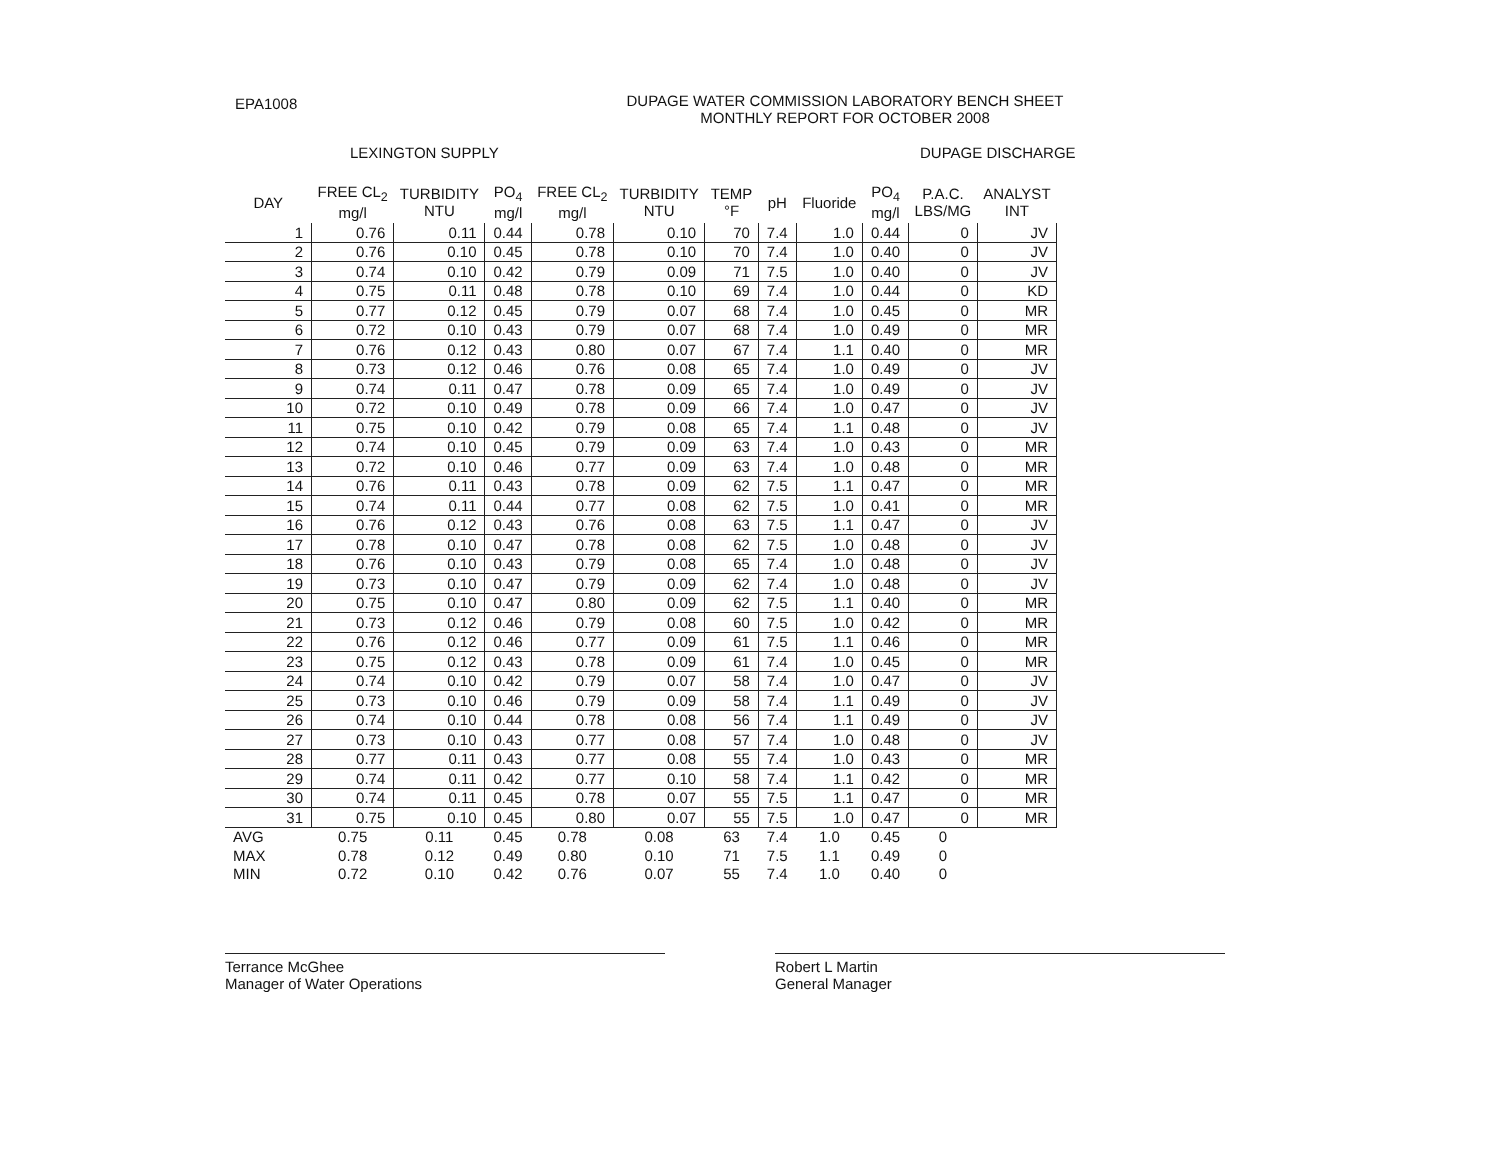EPA1008
DUPAGE WATER COMMISSION LABORATORY BENCH SHEET
MONTHLY REPORT FOR OCTOBER 2008
LEXINGTON SUPPLY DUPAGE DISCHARGE
| DAY | FREE CL<sub>2</sub> mg/l | TURBIDITY NTU | PO<sub>4</sub> mg/l | FREE CL<sub>2</sub> mg/l | TURBIDITY NTU | TEMP °F | pH | Fluoride | PO<sub>4</sub> mg/l | P.A.C. LBS/MG | ANALYST INT |
| --- | --- | --- | --- | --- | --- | --- | --- | --- | --- | --- | --- |
| 1 | 0.76 | 0.11 | 0.44 | 0.78 | 0.10 | 70 | 7.4 | 1.0 | 0.44 | 0 | JV |
| 2 | 0.76 | 0.10 | 0.45 | 0.78 | 0.10 | 70 | 7.4 | 1.0 | 0.40 | 0 | JV |
| 3 | 0.74 | 0.10 | 0.42 | 0.79 | 0.09 | 71 | 7.5 | 1.0 | 0.40 | 0 | JV |
| 4 | 0.75 | 0.11 | 0.48 | 0.78 | 0.10 | 69 | 7.4 | 1.0 | 0.44 | 0 | KD |
| 5 | 0.77 | 0.12 | 0.45 | 0.79 | 0.07 | 68 | 7.4 | 1.0 | 0.45 | 0 | MR |
| 6 | 0.72 | 0.10 | 0.43 | 0.79 | 0.07 | 68 | 7.4 | 1.0 | 0.49 | 0 | MR |
| 7 | 0.76 | 0.12 | 0.43 | 0.80 | 0.07 | 67 | 7.4 | 1.1 | 0.40 | 0 | MR |
| 8 | 0.73 | 0.12 | 0.46 | 0.76 | 0.08 | 65 | 7.4 | 1.0 | 0.49 | 0 | JV |
| 9 | 0.74 | 0.11 | 0.47 | 0.78 | 0.09 | 65 | 7.4 | 1.0 | 0.49 | 0 | JV |
| 10 | 0.72 | 0.10 | 0.49 | 0.78 | 0.09 | 66 | 7.4 | 1.0 | 0.47 | 0 | JV |
| 11 | 0.75 | 0.10 | 0.42 | 0.79 | 0.08 | 65 | 7.4 | 1.1 | 0.48 | 0 | JV |
| 12 | 0.74 | 0.10 | 0.45 | 0.79 | 0.09 | 63 | 7.4 | 1.0 | 0.43 | 0 | MR |
| 13 | 0.72 | 0.10 | 0.46 | 0.77 | 0.09 | 63 | 7.4 | 1.0 | 0.48 | 0 | MR |
| 14 | 0.76 | 0.11 | 0.43 | 0.78 | 0.09 | 62 | 7.5 | 1.1 | 0.47 | 0 | MR |
| 15 | 0.74 | 0.11 | 0.44 | 0.77 | 0.08 | 62 | 7.5 | 1.0 | 0.41 | 0 | MR |
| 16 | 0.76 | 0.12 | 0.43 | 0.76 | 0.08 | 63 | 7.5 | 1.1 | 0.47 | 0 | JV |
| 17 | 0.78 | 0.10 | 0.47 | 0.78 | 0.08 | 62 | 7.5 | 1.0 | 0.48 | 0 | JV |
| 18 | 0.76 | 0.10 | 0.43 | 0.79 | 0.08 | 65 | 7.4 | 1.0 | 0.48 | 0 | JV |
| 19 | 0.73 | 0.10 | 0.47 | 0.79 | 0.09 | 62 | 7.4 | 1.0 | 0.48 | 0 | JV |
| 20 | 0.75 | 0.10 | 0.47 | 0.80 | 0.09 | 62 | 7.5 | 1.1 | 0.40 | 0 | MR |
| 21 | 0.73 | 0.12 | 0.46 | 0.79 | 0.08 | 60 | 7.5 | 1.0 | 0.42 | 0 | MR |
| 22 | 0.76 | 0.12 | 0.46 | 0.77 | 0.09 | 61 | 7.5 | 1.1 | 0.46 | 0 | MR |
| 23 | 0.75 | 0.12 | 0.43 | 0.78 | 0.09 | 61 | 7.4 | 1.0 | 0.45 | 0 | MR |
| 24 | 0.74 | 0.10 | 0.42 | 0.79 | 0.07 | 58 | 7.4 | 1.0 | 0.47 | 0 | JV |
| 25 | 0.73 | 0.10 | 0.46 | 0.79 | 0.09 | 58 | 7.4 | 1.1 | 0.49 | 0 | JV |
| 26 | 0.74 | 0.10 | 0.44 | 0.78 | 0.08 | 56 | 7.4 | 1.1 | 0.49 | 0 | JV |
| 27 | 0.73 | 0.10 | 0.43 | 0.77 | 0.08 | 57 | 7.4 | 1.0 | 0.48 | 0 | JV |
| 28 | 0.77 | 0.11 | 0.43 | 0.77 | 0.08 | 55 | 7.4 | 1.0 | 0.43 | 0 | MR |
| 29 | 0.74 | 0.11 | 0.42 | 0.77 | 0.10 | 58 | 7.4 | 1.1 | 0.42 | 0 | MR |
| 30 | 0.74 | 0.11 | 0.45 | 0.78 | 0.07 | 55 | 7.5 | 1.1 | 0.47 | 0 | MR |
| 31 | 0.75 | 0.10 | 0.45 | 0.80 | 0.07 | 55 | 7.5 | 1.0 | 0.47 | 0 | MR |
| AVG | 0.75 | 0.11 | 0.45 | 0.78 | 0.08 | 63 | 7.4 | 1.0 | 0.45 | 0 | |
| MAX | 0.78 | 0.12 | 0.49 | 0.80 | 0.10 | 71 | 7.5 | 1.1 | 0.49 | 0 | |
| MIN | 0.72 | 0.10 | 0.42 | 0.76 | 0.07 | 55 | 7.4 | 1.0 | 0.40 | 0 | |
Terrance McGhee
Manager of Water Operations
Robert L Martin
General Manager